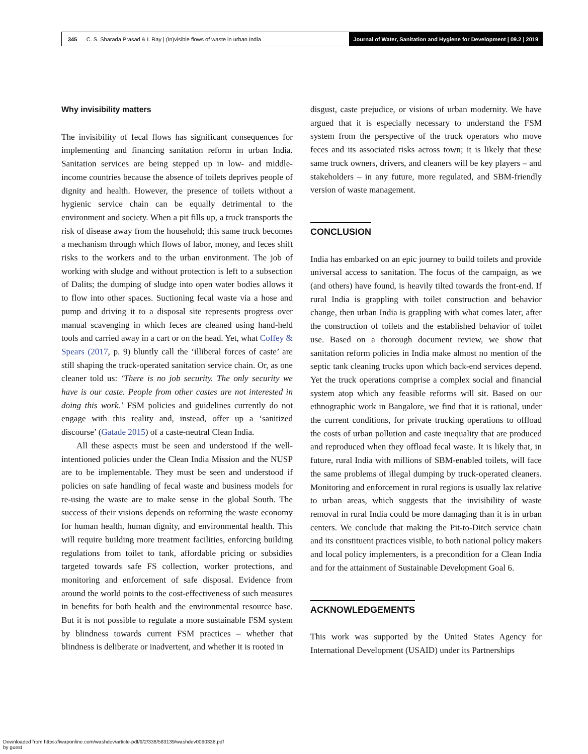345 C. S. Sharada Prasad & I. Ray | (In)visible flows of waste in urban India
Journal of Water, Sanitation and Hygiene for Development | 09.2 | 2019
Why invisibility matters
The invisibility of fecal flows has significant consequences for implementing and financing sanitation reform in urban India. Sanitation services are being stepped up in low- and middle-income countries because the absence of toilets deprives people of dignity and health. However, the presence of toilets without a hygienic service chain can be equally detrimental to the environment and society. When a pit fills up, a truck transports the risk of disease away from the household; this same truck becomes a mechanism through which flows of labor, money, and feces shift risks to the workers and to the urban environment. The job of working with sludge and without protection is left to a subsection of Dalits; the dumping of sludge into open water bodies allows it to flow into other spaces. Suctioning fecal waste via a hose and pump and driving it to a disposal site represents progress over manual scavenging in which feces are cleaned using hand-held tools and carried away in a cart or on the head. Yet, what Coffey & Spears (2017, p. 9) bluntly call the ‘illiberal forces of caste’ are still shaping the truck-operated sanitation service chain. Or, as one cleaner told us: ‘There is no job security. The only security we have is our caste. People from other castes are not interested in doing this work.’ FSM policies and guidelines currently do not engage with this reality and, instead, offer up a ‘sanitized discourse’ (Gatade 2015) of a caste-neutral Clean India.
All these aspects must be seen and understood if the well-intentioned policies under the Clean India Mission and the NUSP are to be implementable. They must be seen and understood if policies on safe handling of fecal waste and business models for re-using the waste are to make sense in the global South. The success of their visions depends on reforming the waste economy for human health, human dignity, and environmental health. This will require building more treatment facilities, enforcing building regulations from toilet to tank, affordable pricing or subsidies targeted towards safe FS collection, worker protections, and monitoring and enforcement of safe disposal. Evidence from around the world points to the cost-effectiveness of such measures in benefits for both health and the environmental resource base. But it is not possible to regulate a more sustainable FSM system by blindness towards current FSM practices – whether that blindness is deliberate or inadvertent, and whether it is rooted in
disgust, caste prejudice, or visions of urban modernity. We have argued that it is especially necessary to understand the FSM system from the perspective of the truck operators who move feces and its associated risks across town; it is likely that these same truck owners, drivers, and cleaners will be key players – and stakeholders – in any future, more regulated, and SBM-friendly version of waste management.
CONCLUSION
India has embarked on an epic journey to build toilets and provide universal access to sanitation. The focus of the campaign, as we (and others) have found, is heavily tilted towards the front-end. If rural India is grappling with toilet construction and behavior change, then urban India is grappling with what comes later, after the construction of toilets and the established behavior of toilet use. Based on a thorough document review, we show that sanitation reform policies in India make almost no mention of the septic tank cleaning trucks upon which back-end services depend. Yet the truck operations comprise a complex social and financial system atop which any feasible reforms will sit. Based on our ethnographic work in Bangalore, we find that it is rational, under the current conditions, for private trucking operations to offload the costs of urban pollution and caste inequality that are produced and reproduced when they offload fecal waste. It is likely that, in future, rural India with millions of SBM-enabled toilets, will face the same problems of illegal dumping by truck-operated cleaners. Monitoring and enforcement in rural regions is usually lax relative to urban areas, which suggests that the invisibility of waste removal in rural India could be more damaging than it is in urban centers. We conclude that making the Pit-to-Ditch service chain and its constituent practices visible, to both national policy makers and local policy implementers, is a precondition for a Clean India and for the attainment of Sustainable Development Goal 6.
ACKNOWLEDGEMENTS
This work was supported by the United States Agency for International Development (USAID) under its Partnerships
Downloaded from https://iwaponline.com/washdev/article-pdf/9/2/338/583139/washdev0090338.pdf
by guest